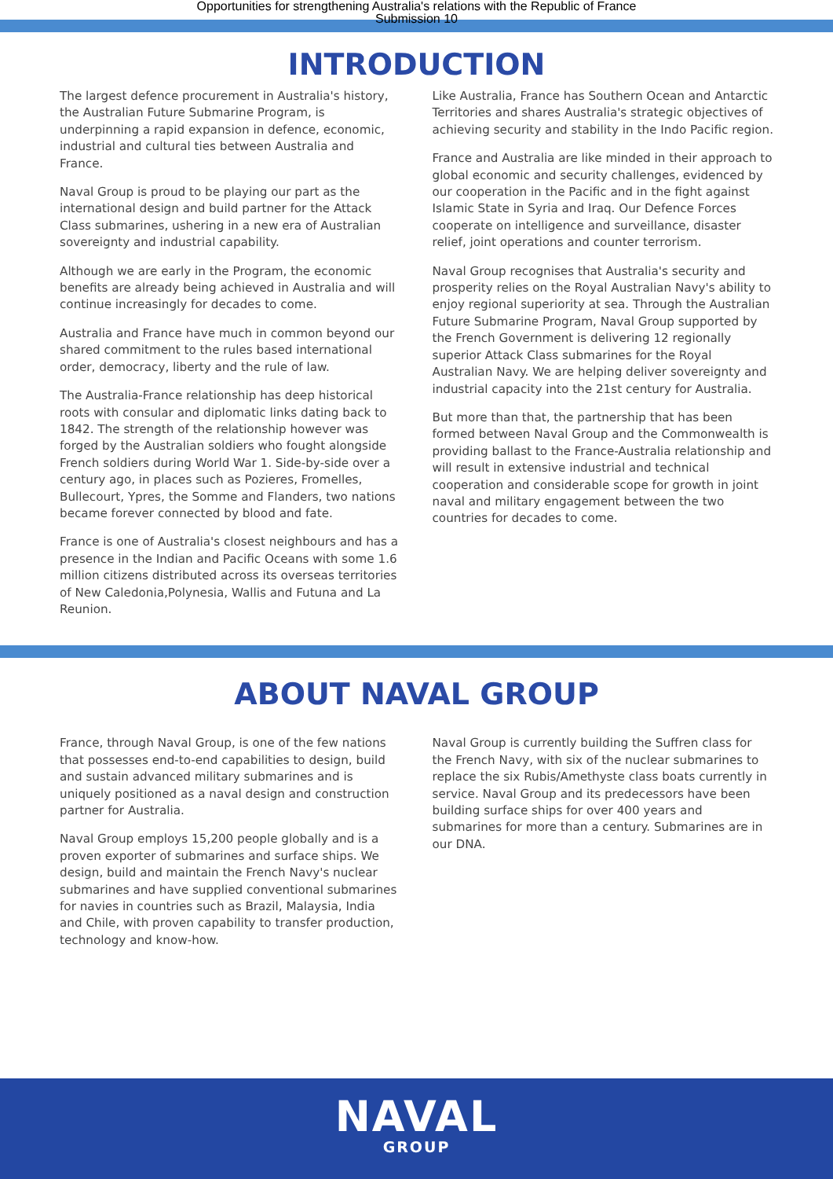Opportunities for strengthening Australia's relations with the Republic of France
Submission 10
INTRODUCTION
The largest defence procurement in Australia's history, the Australian Future Submarine Program, is underpinning a rapid expansion in defence, economic, industrial and cultural ties between Australia and France.
Naval Group is proud to be playing our part as the international design and build partner for the Attack Class submarines, ushering in a new era of Australian sovereignty and industrial capability.
Although we are early in the Program, the economic benefits are already being achieved in Australia and will continue increasingly for decades to come.
Australia and France have much in common beyond our shared commitment to the rules based international order, democracy, liberty and the rule of law.
The Australia-France relationship has deep historical roots with consular and diplomatic links dating back to 1842. The strength of the relationship however was forged by the Australian soldiers who fought alongside French soldiers during World War 1. Side-by-side over a century ago, in places such as Pozieres, Fromelles, Bullecourt, Ypres, the Somme and Flanders, two nations became forever connected by blood and fate.
France is one of Australia's closest neighbours and has a presence in the Indian and Pacific Oceans with some 1.6 million citizens distributed across its overseas territories of New Caledonia,Polynesia, Wallis and Futuna and La Reunion.
Like Australia, France has Southern Ocean and Antarctic Territories and shares Australia's strategic objectives of achieving security and stability in the Indo Pacific region.
France and Australia are like minded in their approach to global economic and security challenges, evidenced by our cooperation in the Pacific and in the fight against Islamic State in Syria and Iraq. Our Defence Forces cooperate on intelligence and surveillance, disaster relief, joint operations and counter terrorism.
Naval Group recognises that Australia's security and prosperity relies on the Royal Australian Navy's ability to enjoy regional superiority at sea. Through the Australian Future Submarine Program, Naval Group supported by the French Government is delivering 12 regionally superior Attack Class submarines for the Royal Australian Navy. We are helping deliver sovereignty and industrial capacity into the 21st century for Australia.
But more than that, the partnership that has been formed between Naval Group and the Commonwealth is providing ballast to the France-Australia relationship and will result in extensive industrial and technical cooperation and considerable scope for growth in joint naval and military engagement between the two countries for decades to come.
ABOUT NAVAL GROUP
France, through Naval Group, is one of the few nations that possesses end-to-end capabilities to design, build and sustain advanced military submarines and is uniquely positioned as a naval design and construction partner for Australia.
Naval Group employs 15,200 people globally and is a proven exporter of submarines and surface ships. We design, build and maintain the French Navy's nuclear submarines and have supplied conventional submarines for navies in countries such as Brazil, Malaysia, India and Chile, with proven capability to transfer production, technology and know-how.
Naval Group is currently building the Suffren class for the French Navy, with six of the nuclear submarines to replace the six Rubis/Amethyste class boats currently in service. Naval Group and its predecessors have been building surface ships for over 400 years and submarines for more than a century. Submarines are in our DNA.
NAVAL
GROUP